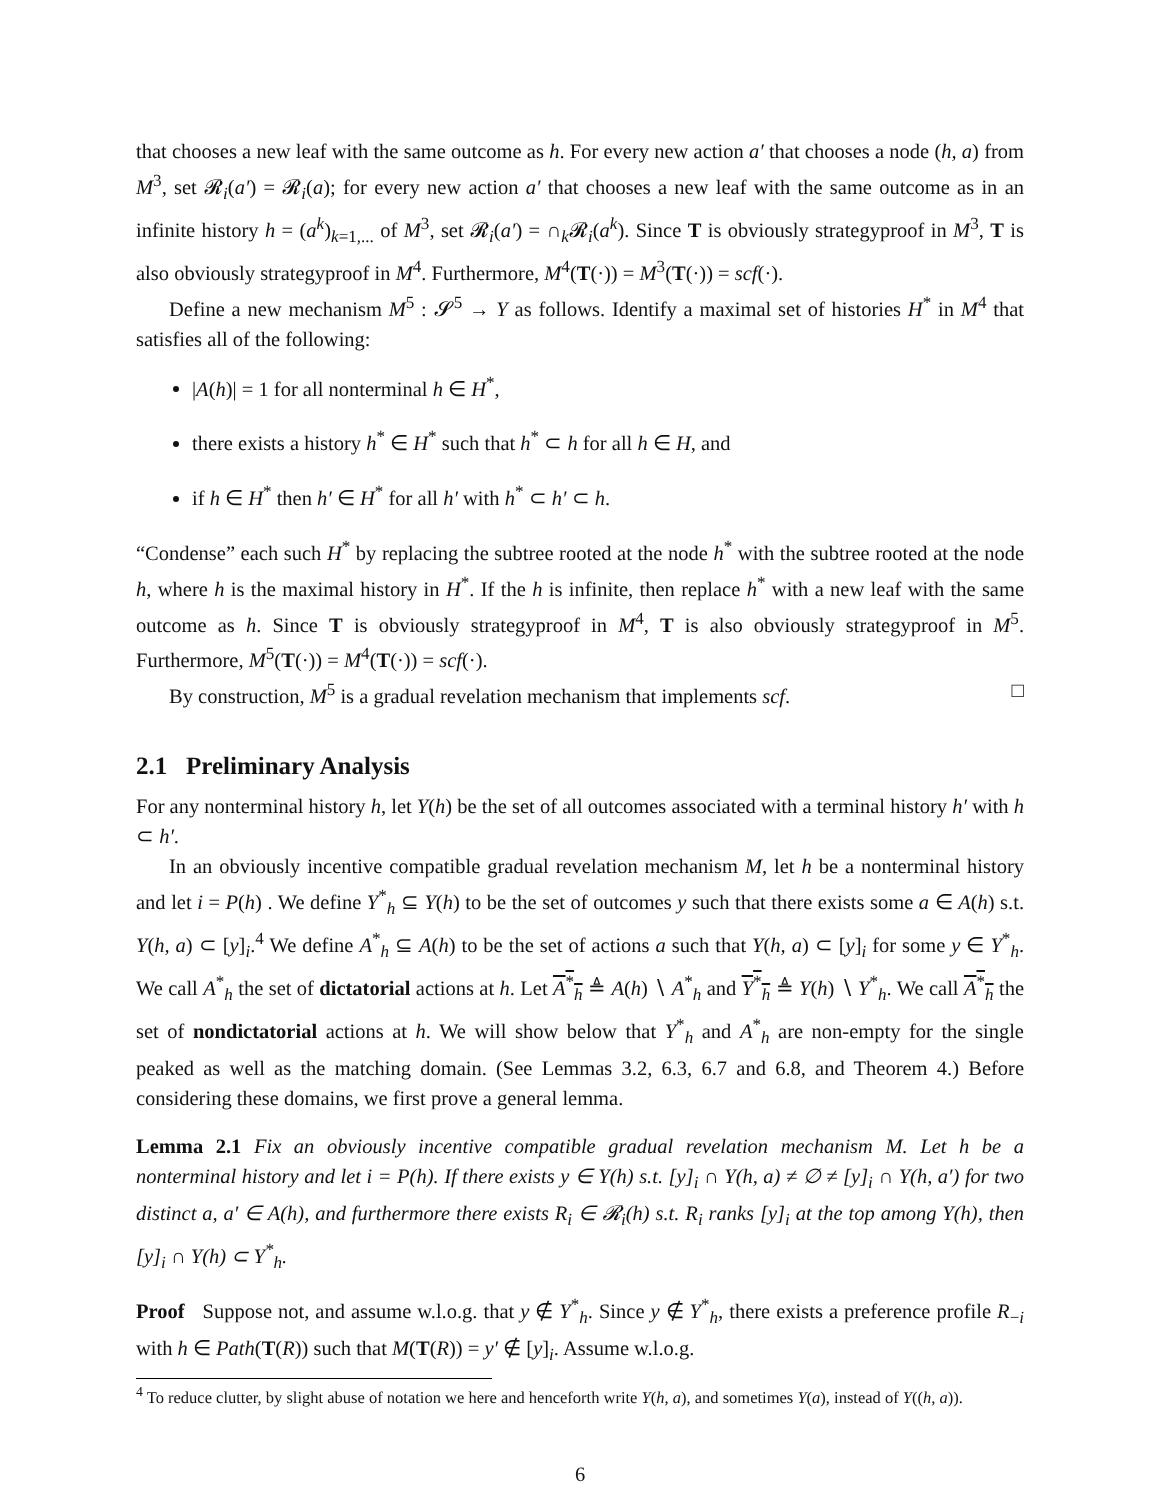that chooses a new leaf with the same outcome as h. For every new action a′ that chooses a node (h, a) from M<sup>3</sup>, set 𝓡<sub>i</sub>(a′) = 𝓡<sub>i</sub>(a); for every new action a′ that chooses a new leaf with the same outcome as in an infinite history h = (a<sup>k</sup>)<sub>k=1,...</sub> of M<sup>3</sup>, set 𝓡<sub>i</sub>(a′) = ∩<sub>k</sub>𝓡<sub>i</sub>(a<sup>k</sup>). Since T is obviously strategyproof in M<sup>3</sup>, T is also obviously strategyproof in M<sup>4</sup>. Furthermore, M<sup>4</sup>(T(·)) = M<sup>3</sup>(T(·)) = scf(·).
Define a new mechanism M<sup>5</sup> : 𝓢<sup>5</sup> → Y as follows. Identify a maximal set of histories H<sup>*</sup> in M<sup>4</sup> that satisfies all of the following:
|A(h)| = 1 for all nonterminal h ∈ H<sup>*</sup>,
there exists a history h<sup>*</sup> ∈ H<sup>*</sup> such that h<sup>*</sup> ⊂ h for all h ∈ H, and
if h ∈ H<sup>*</sup> then h′ ∈ H<sup>*</sup> for all h′ with h<sup>*</sup> ⊂ h′ ⊂ h.
“Condense” each such H<sup>*</sup> by replacing the subtree rooted at the node h<sup>*</sup> with the subtree rooted at the node h, where h is the maximal history in H<sup>*</sup>. If the h is infinite, then replace h<sup>*</sup> with a new leaf with the same outcome as h. Since T is obviously strategyproof in M<sup>4</sup>, T is also obviously strategyproof in M<sup>5</sup>. Furthermore, M<sup>5</sup>(T(·)) = M<sup>4</sup>(T(·)) = scf(·).
By construction, M<sup>5</sup> is a gradual revelation mechanism that implements scf. □
2.1 Preliminary Analysis
For any nonterminal history h, let Y(h) be the set of all outcomes associated with a terminal history h′ with h ⊂ h′.
In an obviously incentive compatible gradual revelation mechanism M, let h be a nonterminal history and let i = P(h) . We define Y<sup>*</sup><sub>h</sub> ⊆ Y(h) to be the set of outcomes y such that there exists some a ∈ A(h) s.t. Y(h, a) ⊂ [y]<sub>i</sub>.<sup>4</sup> We define A<sup>*</sup><sub>h</sub> ⊆ A(h) to be the set of actions a such that Y(h, a) ⊂ [y]<sub>i</sub> for some y ∈ Y<sup>*</sup><sub>h</sub>. We call A<sup>*</sup><sub>h</sub> the set of dictatorial actions at h. Let A<sup>*</sup><sub>h</sub> ≜ A(h) ∖ A<sup>*</sup><sub>h</sub> and Y<sup>*</sup><sub>h</sub> ≜ Y(h) ∖ Y<sup>*</sup><sub>h</sub>. We call A<sup>*</sup><sub>h</sub> the set of nondictatorial actions at h. We will show below that Y<sup>*</sup><sub>h</sub> and A<sup>*</sup><sub>h</sub> are non-empty for the single peaked as well as the matching domain. (See Lemmas 3.2, 6.3, 6.7 and 6.8, and Theorem 4.) Before considering these domains, we first prove a general lemma.
Lemma 2.1 Fix an obviously incentive compatible gradual revelation mechanism M. Let h be a nonterminal history and let i = P(h). If there exists y ∈ Y(h) s.t. [y]<sub>i</sub> ∩ Y(h, a) ≠ ∅ ≠ [y]<sub>i</sub> ∩ Y(h, a′) for two distinct a, a′ ∈ A(h), and furthermore there exists R<sub>i</sub> ∈ 𝓡<sub>i</sub>(h) s.t. R<sub>i</sub> ranks [y]<sub>i</sub> at the top among Y(h), then [y]<sub>i</sub> ∩ Y(h) ⊂ Y<sup>*</sup><sub>h</sub>.
Proof Suppose not, and assume w.l.o.g. that y ∉ Y<sup>*</sup><sub>h</sub>. Since y ∉ Y<sup>*</sup><sub>h</sub>, there exists a preference profile R<sub>−i</sub> with h ∈ Path(T(R)) such that M(T(R)) = y′ ∉ [y]<sub>i</sub>. Assume w.l.o.g.
<sup>4</sup> To reduce clutter, by slight abuse of notation we here and henceforth write Y(h, a), and sometimes Y(a), instead of Y((h, a)).
6